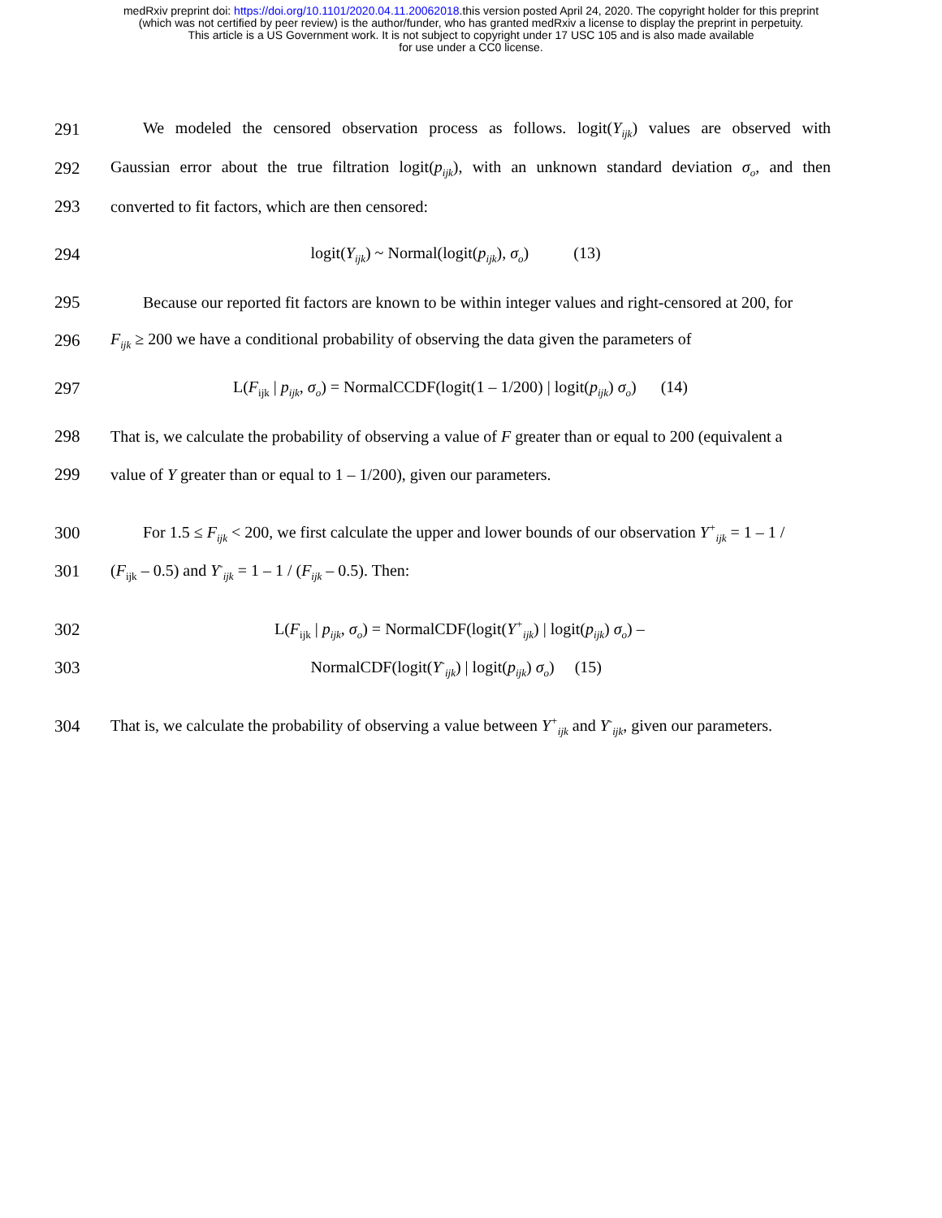medRxiv preprint doi: https://doi.org/10.1101/2020.04.11.20062018.this version posted April 24, 2020. The copyright holder for this preprint
(which was not certified by peer review) is the author/funder, who has granted medRxiv a license to display the preprint in perpetuity.
This article is a US Government work. It is not subject to copyright under 17 USC 105 and is also made available
for use under a CC0 license.
291 We modeled the censored observation process as follows. logit(Y<sub>ijk</sub>) values are observed with
292 Gaussian error about the true filtration logit(p<sub>ijk</sub>), with an unknown standard deviation σ<sub>o</sub>, and then
293 converted to fit factors, which are then censored:
294 logit(Y<sub>ijk</sub>) ~ Normal(logit(p<sub>ijk</sub>), σ<sub>o</sub>) (13)
295 Because our reported fit factors are known to be within integer values and right-censored at 200, for
296 F<sub>ijk</sub> ≥ 200 we have a conditional probability of observing the data given the parameters of
297 L(F<sub>ijk</sub> | p<sub>ijk</sub>, σ<sub>o</sub>) = NormalCCDF(logit(1 – 1/200) | logit(p<sub>ijk</sub>) σ<sub>o</sub>) (14)
298 That is, we calculate the probability of observing a value of F greater than or equal to 200 (equivalent a
299 value of Y greater than or equal to 1 – 1/200), given our parameters.
300 For 1.5 ≤ F<sub>ijk</sub> < 200, we first calculate the upper and lower bounds of our observation Y<sup>+</sup><sub>ijk</sub> = 1 – 1 /
301 (F<sub>ijk</sub> – 0.5) and Y<sup>-</sup><sub>ijk</sub> = 1 – 1 / (F<sub>ijk</sub> – 0.5). Then:
302 L(F<sub>ijk</sub> | p<sub>ijk</sub>, σ<sub>o</sub>) = NormalCDF(logit(Y<sup>+</sup><sub>ijk</sub>) | logit(p<sub>ijk</sub>) σ<sub>o</sub>) –
303 NormalCDF(logit(Y<sup>-</sup><sub>ijk</sub>) | logit(p<sub>ijk</sub>) σ<sub>o</sub>) (15)
304 That is, we calculate the probability of observing a value between Y<sup>+</sup><sub>ijk</sub> and Y<sup>-</sup><sub>ijk</sub>, given our parameters.